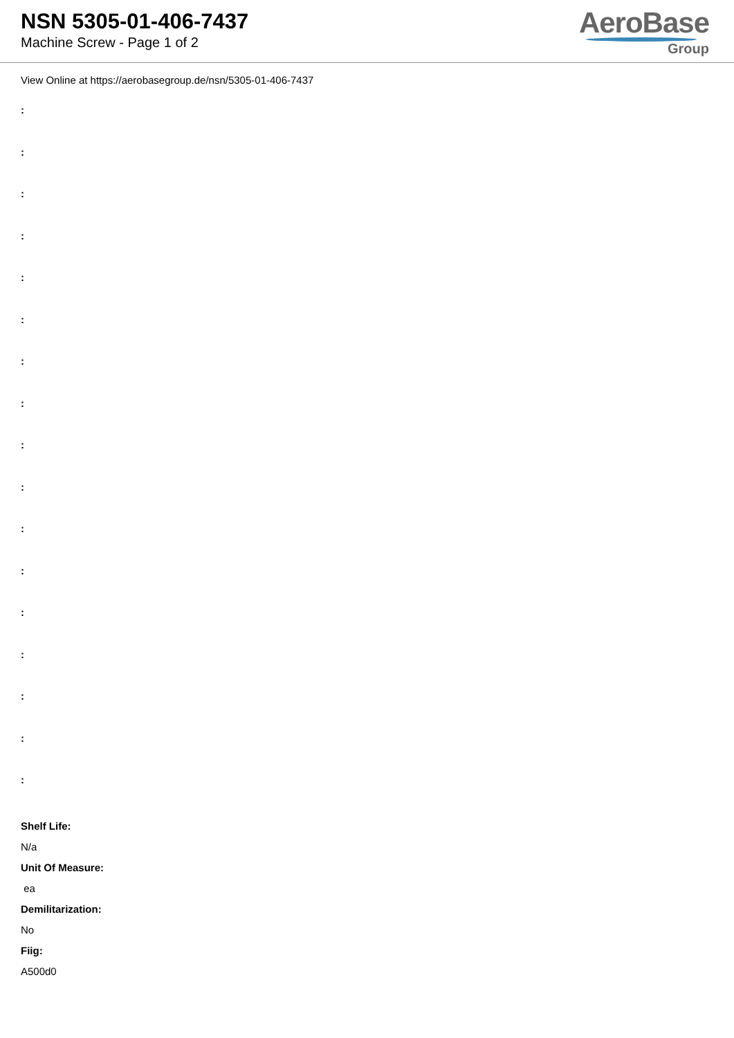NSN 5305-01-406-7437
Machine Screw - Page 1 of 2
AeroBase
Group
View Online at https://aerobasegroup.de/nsn/5305-01-406-7437
:
:
:
:
:
:
:
:
:
:
:
:
:
:
:
:
:
Shelf Life:
N/a
Unit Of Measure:
ea
Demilitarization:
No
Fiig:
A500d0